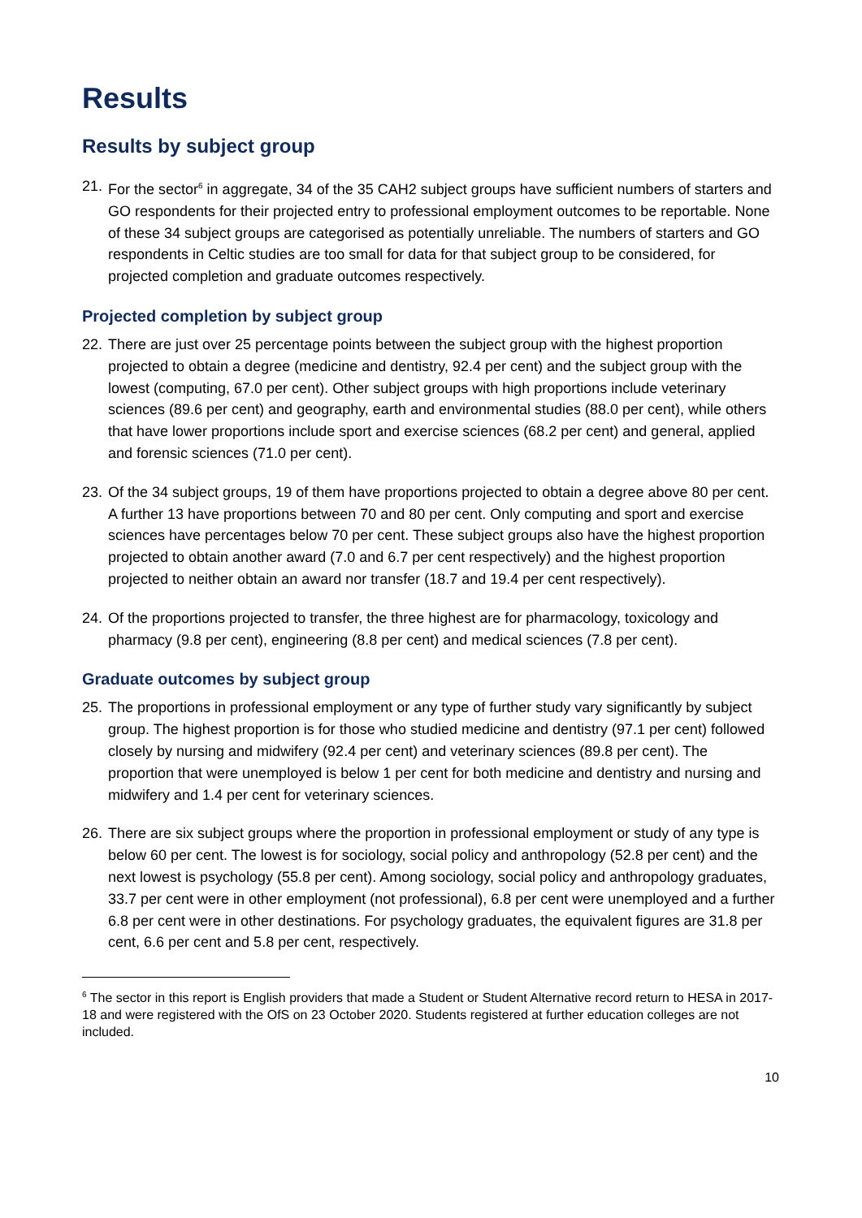Results
Results by subject group
21. For the sector<sup>6</sup> in aggregate, 34 of the 35 CAH2 subject groups have sufficient numbers of starters and GO respondents for their projected entry to professional employment outcomes to be reportable. None of these 34 subject groups are categorised as potentially unreliable. The numbers of starters and GO respondents in Celtic studies are too small for data for that subject group to be considered, for projected completion and graduate outcomes respectively.
Projected completion by subject group
22. There are just over 25 percentage points between the subject group with the highest proportion projected to obtain a degree (medicine and dentistry, 92.4 per cent) and the subject group with the lowest (computing, 67.0 per cent). Other subject groups with high proportions include veterinary sciences (89.6 per cent) and geography, earth and environmental studies (88.0 per cent), while others that have lower proportions include sport and exercise sciences (68.2 per cent) and general, applied and forensic sciences (71.0 per cent).
23. Of the 34 subject groups, 19 of them have proportions projected to obtain a degree above 80 per cent. A further 13 have proportions between 70 and 80 per cent. Only computing and sport and exercise sciences have percentages below 70 per cent. These subject groups also have the highest proportion projected to obtain another award (7.0 and 6.7 per cent respectively) and the highest proportion projected to neither obtain an award nor transfer (18.7 and 19.4 per cent respectively).
24. Of the proportions projected to transfer, the three highest are for pharmacology, toxicology and pharmacy (9.8 per cent), engineering (8.8 per cent) and medical sciences (7.8 per cent).
Graduate outcomes by subject group
25. The proportions in professional employment or any type of further study vary significantly by subject group. The highest proportion is for those who studied medicine and dentistry (97.1 per cent) followed closely by nursing and midwifery (92.4 per cent) and veterinary sciences (89.8 per cent). The proportion that were unemployed is below 1 per cent for both medicine and dentistry and nursing and midwifery and 1.4 per cent for veterinary sciences.
26. There are six subject groups where the proportion in professional employment or study of any type is below 60 per cent. The lowest is for sociology, social policy and anthropology (52.8 per cent) and the next lowest is psychology (55.8 per cent). Among sociology, social policy and anthropology graduates, 33.7 per cent were in other employment (not professional), 6.8 per cent were unemployed and a further 6.8 per cent were in other destinations. For psychology graduates, the equivalent figures are 31.8 per cent, 6.6 per cent and 5.8 per cent, respectively.
<sup>6</sup> The sector in this report is English providers that made a Student or Student Alternative record return to HESA in 2017-18 and were registered with the OfS on 23 October 2020. Students registered at further education colleges are not included.
10